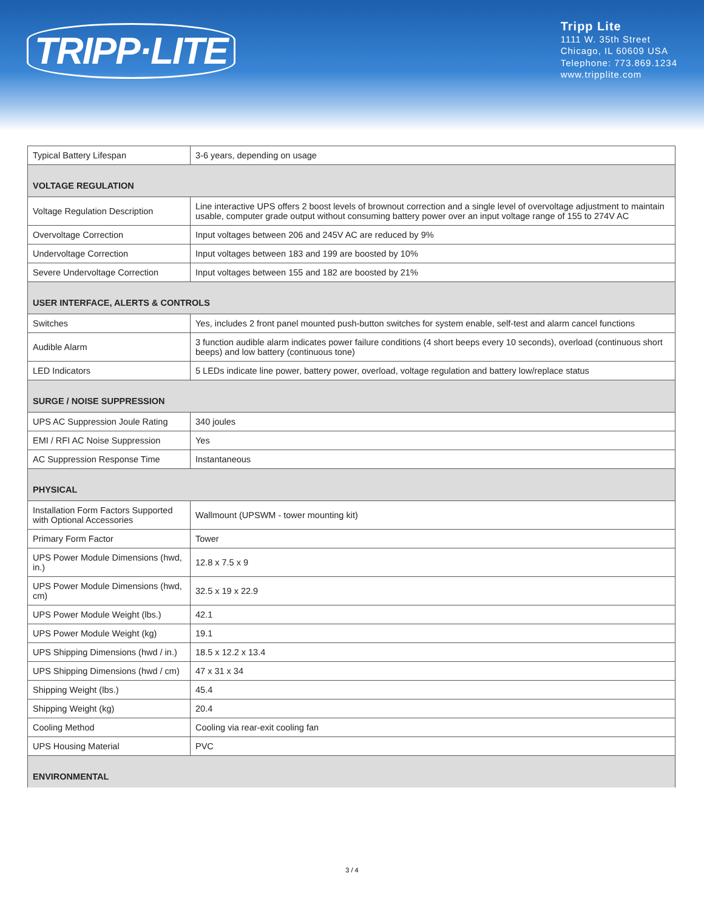TRIPP·LITE
Tripp Lite
1111 W. 35th Street
Chicago, IL 60609 USA
Telephone: 773.869.1234
www.tripplite.com
| Typical Battery Lifespan | 3-6 years, depending on usage |
| VOLTAGE REGULATION | |
| Voltage Regulation Description | Line interactive UPS offers 2 boost levels of brownout correction and a single level of overvoltage adjustment to maintain usable, computer grade output without consuming battery power over an input voltage range of 155 to 274V AC |
| Overvoltage Correction | Input voltages between 206 and 245V AC are reduced by 9% |
| Undervoltage Correction | Input voltages between 183 and 199 are boosted by 10% |
| Severe Undervoltage Correction | Input voltages between 155 and 182 are boosted by 21% |
| USER INTERFACE, ALERTS & CONTROLS | |
| Switches | Yes, includes 2 front panel mounted push-button switches for system enable, self-test and alarm cancel functions |
| Audible Alarm | 3 function audible alarm indicates power failure conditions (4 short beeps every 10 seconds), overload (continuous short beeps) and low battery (continuous tone) |
| LED Indicators | 5 LEDs indicate line power, battery power, overload, voltage regulation and battery low/replace status |
| SURGE / NOISE SUPPRESSION | |
| UPS AC Suppression Joule Rating | 340 joules |
| EMI / RFI AC Noise Suppression | Yes |
| AC Suppression Response Time | Instantaneous |
| PHYSICAL | |
| Installation Form Factors Supported with Optional Accessories | Wallmount (UPSWM - tower mounting kit) |
| Primary Form Factor | Tower |
| UPS Power Module Dimensions (hwd, in.) | 12.8 x 7.5 x 9 |
| UPS Power Module Dimensions (hwd, cm) | 32.5 x 19 x 22.9 |
| UPS Power Module Weight (lbs.) | 42.1 |
| UPS Power Module Weight (kg) | 19.1 |
| UPS Shipping Dimensions (hwd / in.) | 18.5 x 12.2 x 13.4 |
| UPS Shipping Dimensions (hwd / cm) | 47 x 31 x 34 |
| Shipping Weight (lbs.) | 45.4 |
| Shipping Weight (kg) | 20.4 |
| Cooling Method | Cooling via rear-exit cooling fan |
| UPS Housing Material | PVC |
| ENVIRONMENTAL | |
3 / 4